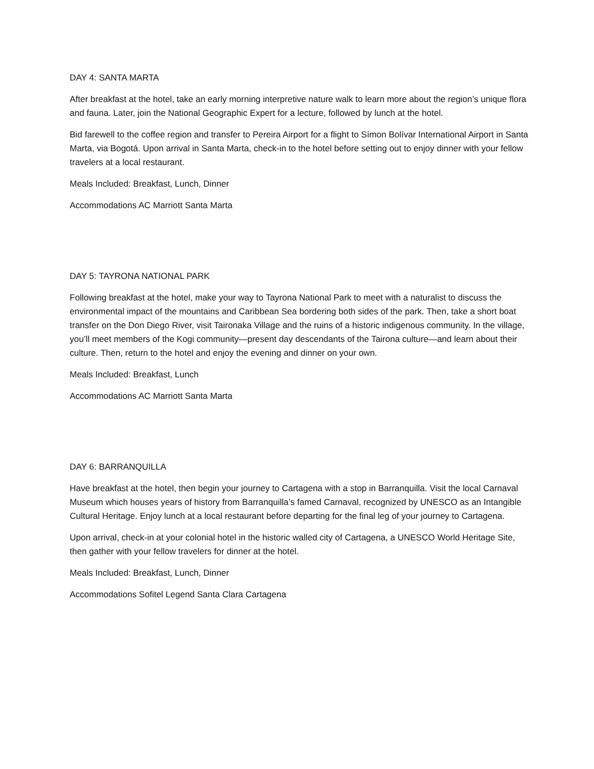DAY 4: SANTA MARTA
After breakfast at the hotel, take an early morning interpretive nature walk to learn more about the region’s unique flora and fauna. Later, join the National Geographic Expert for a lecture, followed by lunch at the hotel.
Bid farewell to the coffee region and transfer to Pereira Airport for a flight to Símon Bolívar International Airport in Santa Marta, via Bogotá. Upon arrival in Santa Marta, check-in to the hotel before setting out to enjoy dinner with your fellow travelers at a local restaurant.
Meals Included: Breakfast, Lunch, Dinner
Accommodations AC Marriott Santa Marta
DAY 5: TAYRONA NATIONAL PARK
Following breakfast at the hotel, make your way to Tayrona National Park to meet with a naturalist to discuss the environmental impact of the mountains and Caribbean Sea bordering both sides of the park. Then, take a short boat transfer on the Don Diego River, visit Taironaka Village and the ruins of a historic indigenous community. In the village, you’ll meet members of the Kogi community—present day descendants of the Tairona culture—and learn about their culture. Then, return to the hotel and enjoy the evening and dinner on your own.
Meals Included: Breakfast, Lunch
Accommodations AC Marriott Santa Marta
DAY 6: BARRANQUILLA
Have breakfast at the hotel, then begin your journey to Cartagena with a stop in Barranquilla. Visit the local Carnaval Museum which houses years of history from Barranquilla’s famed Carnaval, recognized by UNESCO as an Intangible Cultural Heritage. Enjoy lunch at a local restaurant before departing for the final leg of your journey to Cartagena.
Upon arrival, check-in at your colonial hotel in the historic walled city of Cartagena, a UNESCO World Heritage Site, then gather with your fellow travelers for dinner at the hotel.
Meals Included: Breakfast, Lunch, Dinner
Accommodations Sofitel Legend Santa Clara Cartagena